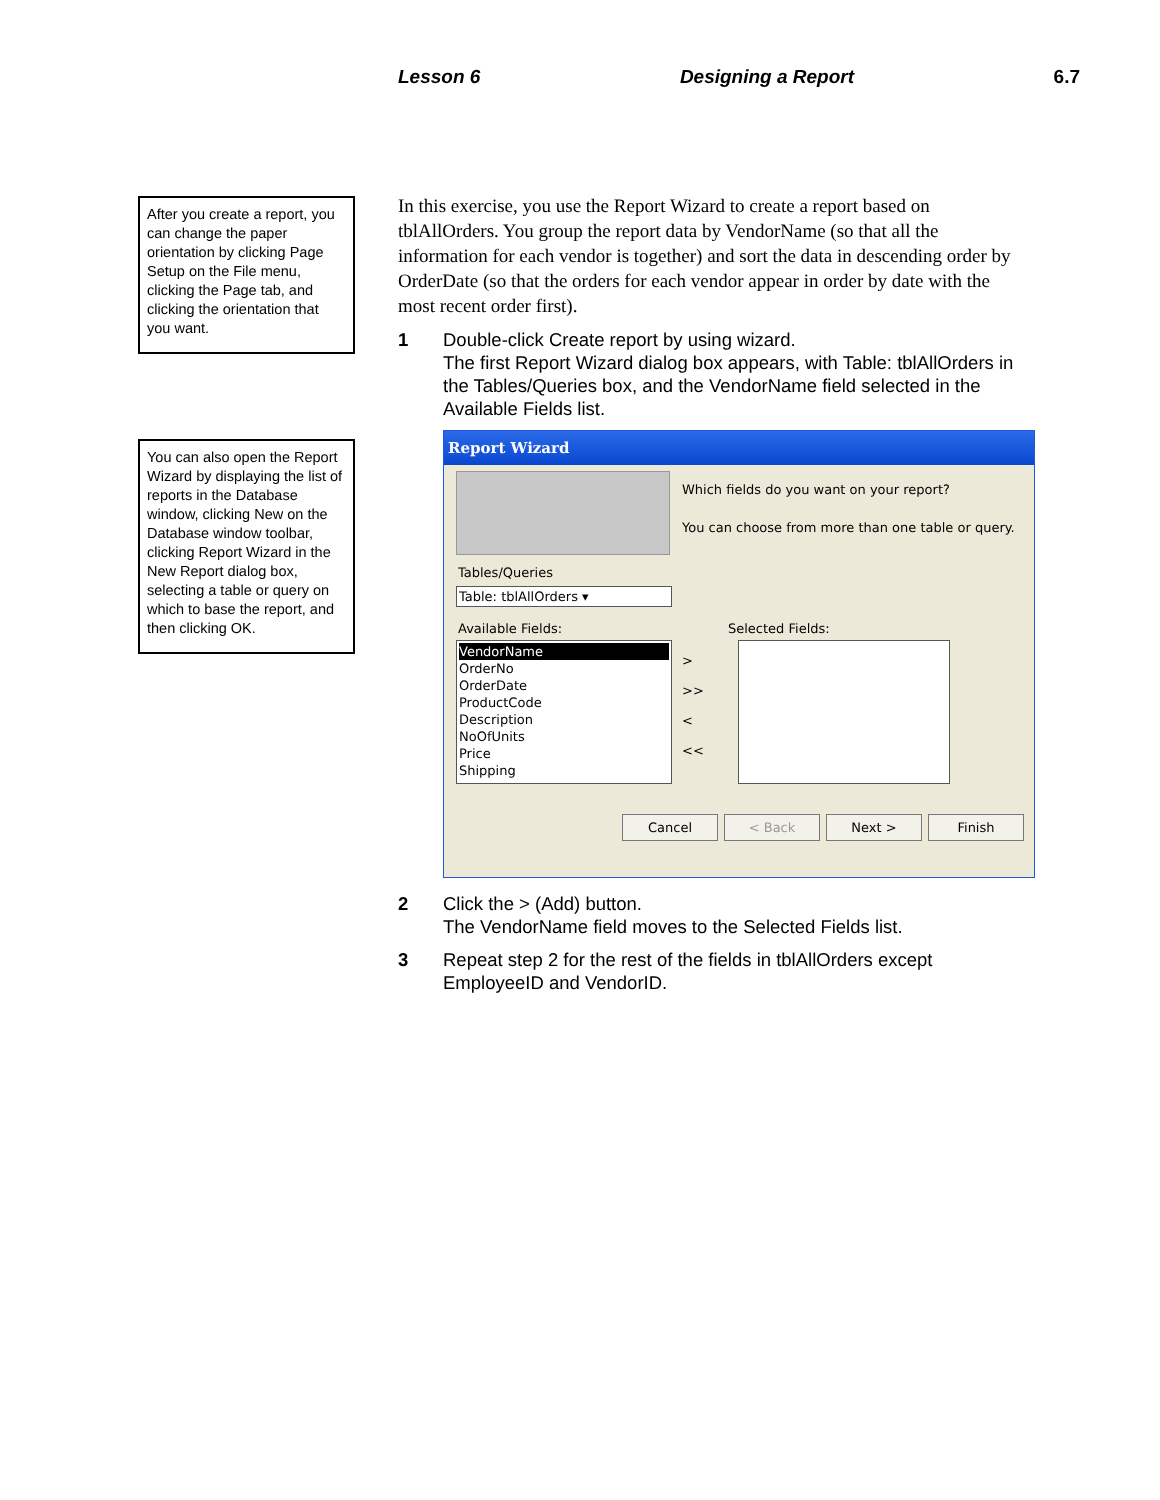Lesson 6 Designing a Report 6.7
After you create a report, you can change the paper orientation by clicking Page Setup on the File menu, clicking the Page tab, and clicking the orientation that you want.
You can also open the Report Wizard by displaying the list of reports in the Database window, clicking New on the Database window toolbar, clicking Report Wizard in the New Report dialog box, selecting a table or query on which to base the report, and then clicking OK.
In this exercise, you use the Report Wizard to create a report based on tblAllOrders. You group the report data by VendorName (so that all the information for each vendor is together) and sort the data in descending order by OrderDate (so that the orders for each vendor appear in order by date with the most recent order first).
1 Double-click Create report by using wizard.
The first Report Wizard dialog box appears, with Table: tblAllOrders in the Tables/Queries box, and the VendorName field selected in the Available Fields list.
Report Wizard
Which fields do you want on your report?
You can choose from more than one table or query.
Tables/Queries
Table: tblAllOrders ▾
Available Fields: Selected Fields:
VendorName
OrderNo
OrderDate
ProductCode
Description
NoOfUnits
Price
Shipping
>
>>
<
<<
Cancel < Back Next > Finish
2 Click the > (Add) button.
The VendorName field moves to the Selected Fields list.
3 Repeat step 2 for the rest of the fields in tblAllOrders except EmployeeID and VendorID.